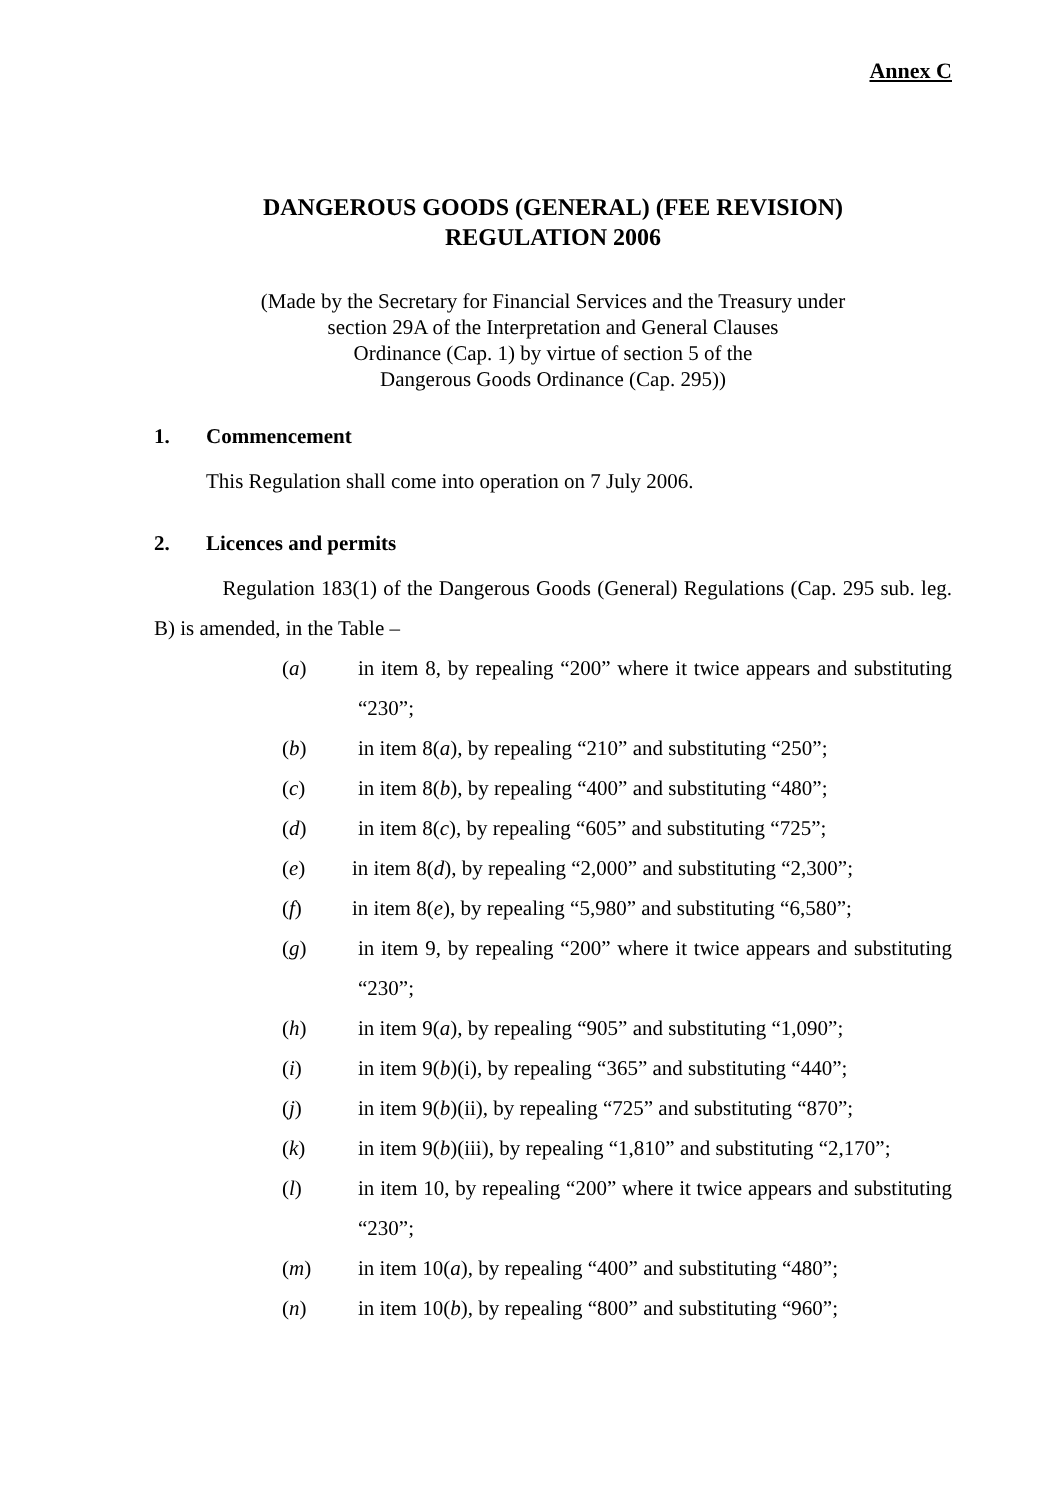Annex C
DANGEROUS GOODS (GENERAL) (FEE REVISION)
REGULATION 2006
(Made by the Secretary for Financial Services and the Treasury under
section 29A of the Interpretation and General Clauses
Ordinance (Cap. 1) by virtue of section 5 of the
Dangerous Goods Ordinance (Cap. 295))
1. Commencement
This Regulation shall come into operation on 7 July 2006.
2. Licences and permits
Regulation 183(1) of the Dangerous Goods (General) Regulations (Cap. 295 sub. leg. B) is amended, in the Table –
(a) in item 8, by repealing “200” where it twice appears and substituting “230”;
(b) in item 8(a), by repealing “210” and substituting “250”;
(c) in item 8(b), by repealing “400” and substituting “480”;
(d) in item 8(c), by repealing “605” and substituting “725”;
(e) in item 8(d), by repealing “2,000” and substituting “2,300”;
(f) in item 8(e), by repealing “5,980” and substituting “6,580”;
(g) in item 9, by repealing “200” where it twice appears and substituting “230”;
(h) in item 9(a), by repealing “905” and substituting “1,090”;
(i) in item 9(b)(i), by repealing “365” and substituting “440”;
(j) in item 9(b)(ii), by repealing “725” and substituting “870”;
(k) in item 9(b)(iii), by repealing “1,810” and substituting “2,170”;
(l) in item 10, by repealing “200” where it twice appears and substituting “230”;
(m) in item 10(a), by repealing “400” and substituting “480”;
(n) in item 10(b), by repealing “800” and substituting “960”;